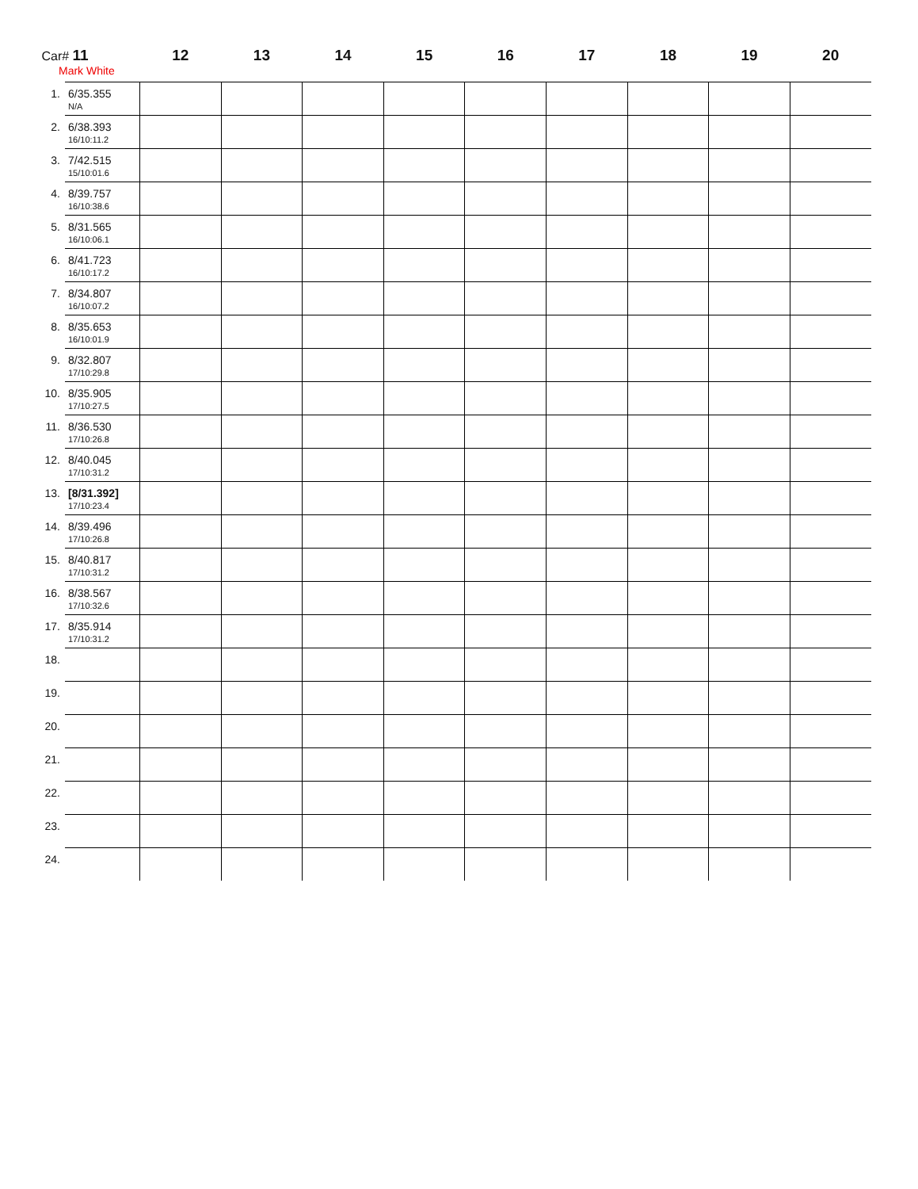| Car# 11 Mark White | | 12 | 13 | 14 | 15 | 16 | 17 | 18 | 19 | 20 |
| --- | --- | --- | --- | --- | --- | --- | --- | --- | --- | --- |
| 1. | 6/35.355 N/A | | | | | | | | | |
| 2. | 6/38.393 16/10:11.2 | | | | | | | | | |
| 3. | 7/42.515 15/10:01.6 | | | | | | | | | |
| 4. | 8/39.757 16/10:38.6 | | | | | | | | | |
| 5. | 8/31.565 16/10:06.1 | | | | | | | | | |
| 6. | 8/41.723 16/10:17.2 | | | | | | | | | |
| 7. | 8/34.807 16/10:07.2 | | | | | | | | | |
| 8. | 8/35.653 16/10:01.9 | | | | | | | | | |
| 9. | 8/32.807 17/10:29.8 | | | | | | | | | |
| 10. | 8/35.905 17/10:27.5 | | | | | | | | | |
| 11. | 8/36.530 17/10:26.8 | | | | | | | | | |
| 12. | 8/40.045 17/10:31.2 | | | | | | | | | |
| 13. | [8/31.392] 17/10:23.4 | | | | | | | | | |
| 14. | 8/39.496 17/10:26.8 | | | | | | | | | |
| 15. | 8/40.817 17/10:31.2 | | | | | | | | | |
| 16. | 8/38.567 17/10:32.6 | | | | | | | | | |
| 17. | 8/35.914 17/10:31.2 | | | | | | | | | |
| 18. | | | | | | | | | | |
| 19. | | | | | | | | | | |
| 20. | | | | | | | | | | |
| 21. | | | | | | | | | | |
| 22. | | | | | | | | | | |
| 23. | | | | | | | | | | |
| 24. | | | | | | | | | | |